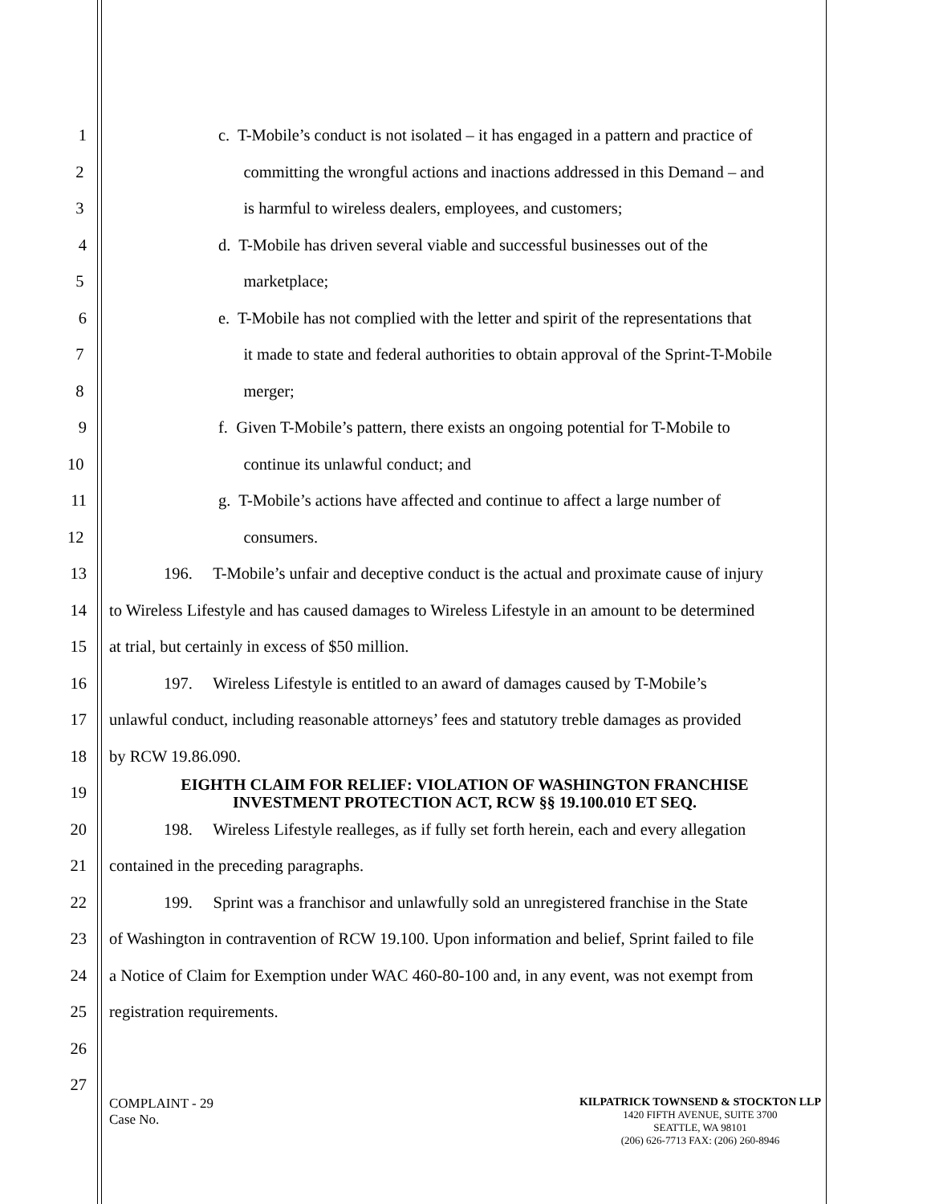1 c. T-Mobile’s conduct is not isolated – it has engaged in a pattern and practice of
2 committing the wrongful actions and inactions addressed in this Demand – and
3 is harmful to wireless dealers, employees, and customers;
4 d. T-Mobile has driven several viable and successful businesses out of the
5 marketplace;
6 e. T-Mobile has not complied with the letter and spirit of the representations that
7 it made to state and federal authorities to obtain approval of the Sprint-T-Mobile
8 merger;
9 f. Given T-Mobile’s pattern, there exists an ongoing potential for T-Mobile to
10 continue its unlawful conduct; and
11 g. T-Mobile’s actions have affected and continue to affect a large number of
12 consumers.
13 196. T-Mobile’s unfair and deceptive conduct is the actual and proximate cause of injury
14 to Wireless Lifestyle and has caused damages to Wireless Lifestyle in an amount to be determined
15 at trial, but certainly in excess of $50 million.
16 197. Wireless Lifestyle is entitled to an award of damages caused by T-Mobile’s
17 unlawful conduct, including reasonable attorneys’ fees and statutory treble damages as provided
18 by RCW 19.86.090.
19
EIGHTH CLAIM FOR RELIEF: VIOLATION OF WASHINGTON FRANCHISE
INVESTMENT PROTECTION ACT, RCW §§ 19.100.010 ET SEQ.
20 198. Wireless Lifestyle realleges, as if fully set forth herein, each and every allegation
21 contained in the preceding paragraphs.
22 199. Sprint was a franchisor and unlawfully sold an unregistered franchise in the State
23 of Washington in contravention of RCW 19.100. Upon information and belief, Sprint failed to file
24 a Notice of Claim for Exemption under WAC 460-80-100 and, in any event, was not exempt from
25 registration requirements.
26
27
COMPLAINT - 29
Case No.
KILPATRICK TOWNSEND & STOCKTON LLP
1420 FIFTH AVENUE, SUITE 3700
SEATTLE, WA 98101
(206) 626-7713 FAX: (206) 260-8946